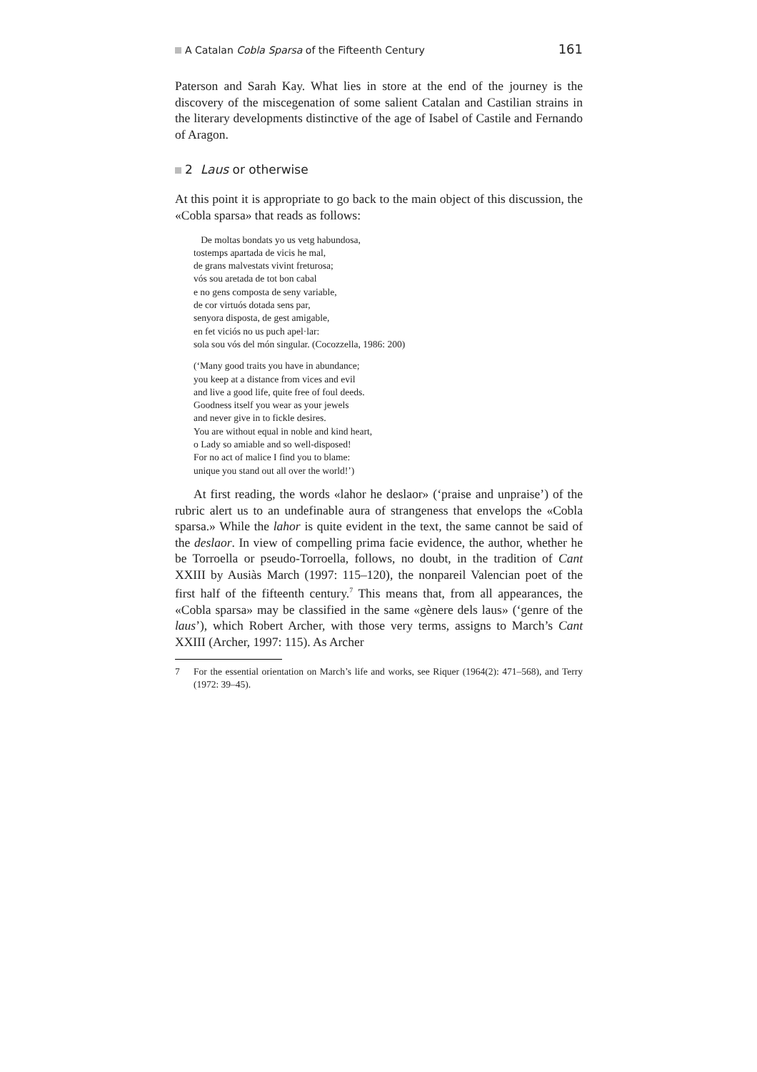A Catalan Cobla Sparsa of the Fifteenth Century 161
Paterson and Sarah Kay. What lies in store at the end of the journey is the discovery of the miscegenation of some salient Catalan and Castilian strains in the literary developments distinctive of the age of Isabel of Castile and Fernando of Aragon.
2 Laus or otherwise
At this point it is appropriate to go back to the main object of this discussion, the «Cobla sparsa» that reads as follows:
De moltas bondats yo us vetg habundosa,
tostemps apartada de vicis he mal,
de grans malvestats vivint freturosa;
vós sou aretada de tot bon cabal
e no gens composta de seny variable,
de cor virtuós dotada sens par,
senyora disposta, de gest amigable,
en fet viciós no us puch apel·lar:
sola sou vós del món singular. (Cocozzella, 1986: 200)
(‘Many good traits you have in abundance;
you keep at a distance from vices and evil
and live a good life, quite free of foul deeds.
Goodness itself you wear as your jewels
and never give in to fickle desires.
You are without equal in noble and kind heart,
o Lady so amiable and so well-disposed!
For no act of malice I find you to blame:
unique you stand out all over the world!’)
At first reading, the words «lahor he deslaor» (‘praise and unpraise’) of the rubric alert us to an undefinable aura of strangeness that envelops the «Cobla sparsa.» While the lahor is quite evident in the text, the same cannot be said of the deslaor. In view of compelling prima facie evidence, the author, whether he be Torroella or pseudo-Torroella, follows, no doubt, in the tradition of Cant XXIII by Ausiàs March (1997: 115–120), the nonpareil Valencian poet of the first half of the fifteenth century.<sup>7</sup> This means that, from all appearances, the «Cobla sparsa» may be classified in the same «gènere dels laus» (‘genre of the laus’), which Robert Archer, with those very terms, assigns to March’s Cant XXIII (Archer, 1997: 115). As Archer
7 For the essential orientation on March’s life and works, see Riquer (1964(2): 471–568), and Terry (1972: 39–45).